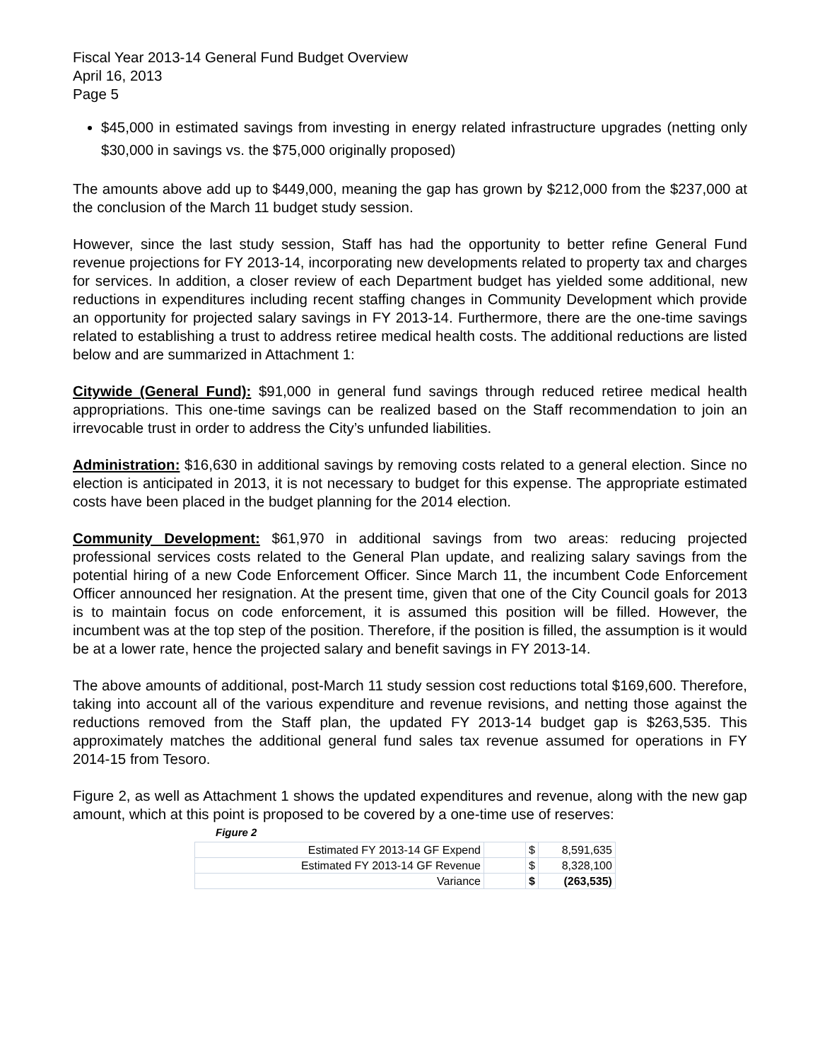Fiscal Year 2013-14 General Fund Budget Overview
April 16, 2013
Page 5
$45,000 in estimated savings from investing in energy related infrastructure upgrades (netting only $30,000 in savings vs. the $75,000 originally proposed)
The amounts above add up to $449,000, meaning the gap has grown by $212,000 from the $237,000 at the conclusion of the March 11 budget study session.
However, since the last study session, Staff has had the opportunity to better refine General Fund revenue projections for FY 2013-14, incorporating new developments related to property tax and charges for services. In addition, a closer review of each Department budget has yielded some additional, new reductions in expenditures including recent staffing changes in Community Development which provide an opportunity for projected salary savings in FY 2013-14. Furthermore, there are the one-time savings related to establishing a trust to address retiree medical health costs. The additional reductions are listed below and are summarized in Attachment 1:
Citywide (General Fund): $91,000 in general fund savings through reduced retiree medical health appropriations. This one-time savings can be realized based on the Staff recommendation to join an irrevocable trust in order to address the City’s unfunded liabilities.
Administration: $16,630 in additional savings by removing costs related to a general election. Since no election is anticipated in 2013, it is not necessary to budget for this expense. The appropriate estimated costs have been placed in the budget planning for the 2014 election.
Community Development: $61,970 in additional savings from two areas: reducing projected professional services costs related to the General Plan update, and realizing salary savings from the potential hiring of a new Code Enforcement Officer. Since March 11, the incumbent Code Enforcement Officer announced her resignation. At the present time, given that one of the City Council goals for 2013 is to maintain focus on code enforcement, it is assumed this position will be filled. However, the incumbent was at the top step of the position. Therefore, if the position is filled, the assumption is it would be at a lower rate, hence the projected salary and benefit savings in FY 2013-14.
The above amounts of additional, post-March 11 study session cost reductions total $169,600. Therefore, taking into account all of the various expenditure and revenue revisions, and netting those against the reductions removed from the Staff plan, the updated FY 2013-14 budget gap is $263,535. This approximately matches the additional general fund sales tax revenue assumed for operations in FY 2014-15 from Tesoro.
Figure 2, as well as Attachment 1 shows the updated expenditures and revenue, along with the new gap amount, which at this point is proposed to be covered by a one-time use of reserves:
Figure 2
| Estimated FY 2013-14 GF Expend | | $ | 8,591,635 |
| Estimated FY 2013-14 GF Revenue | | $ | 8,328,100 |
| Variance | | $ | (263,535) |